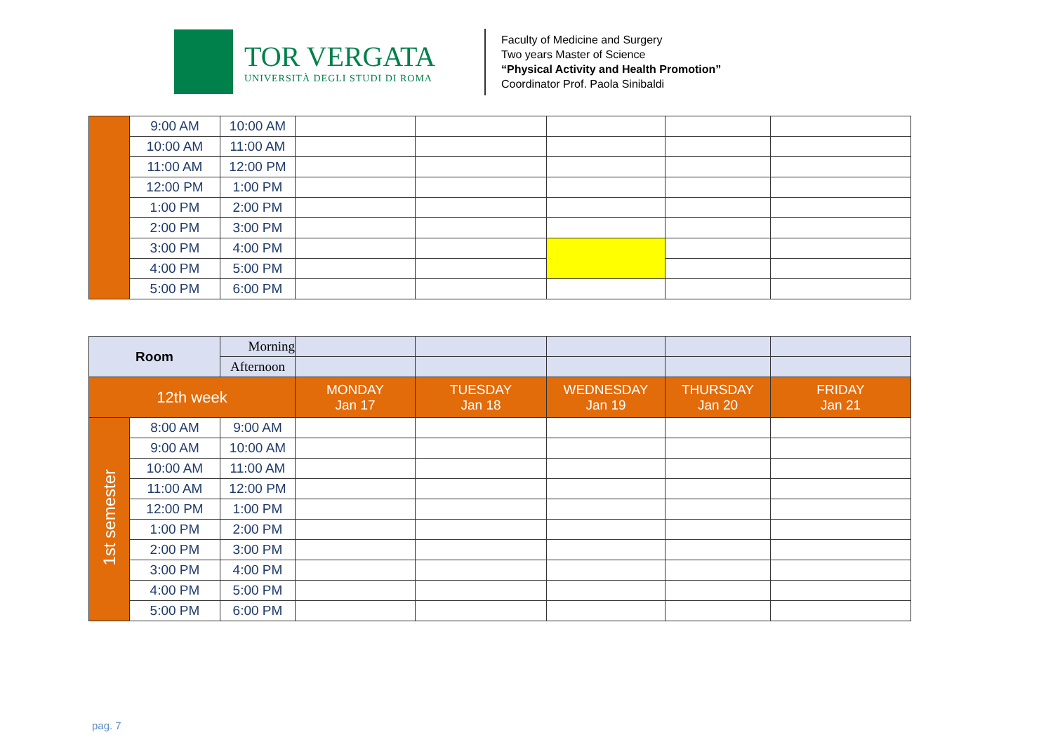TOR VERGATA
UNIVERSITÀ DEGLI STUDI DI ROMA
Faculty of Medicine and Surgery
Two years Master of Science
“Physical Activity and Health Promotion”
Coordinator Prof. Paola Sinibaldi
| | 9:00 AM | 10:00 AM | | | | | |
| | 10:00 AM | 11:00 AM | | | | | |
| | 11:00 AM | 12:00 PM | | | | | |
| | 12:00 PM | 1:00 PM | | | | | |
| | 1:00 PM | 2:00 PM | | | | | |
| | 2:00 PM | 3:00 PM | | | | | |
| | 3:00 PM | 4:00 PM | | | | | |
| | 4:00 PM | 5:00 PM | | | | | |
| | 5:00 PM | 6:00 PM | | | | | |
| Room | | Morning | | | | | |
| | | Afternoon | | | | | |
| 12th week | | | MONDAY Jan 17 | TUESDAY Jan 18 | WEDNESDAY Jan 19 | THURSDAY Jan 20 | FRIDAY Jan 21 |
| 1st semester | 8:00 AM | 9:00 AM | | | | | |
| | 9:00 AM | 10:00 AM | | | | | |
| | 10:00 AM | 11:00 AM | | | | | |
| | 11:00 AM | 12:00 PM | | | | | |
| | 12:00 PM | 1:00 PM | | | | | |
| | 1:00 PM | 2:00 PM | | | | | |
| | 2:00 PM | 3:00 PM | | | | | |
| | 3:00 PM | 4:00 PM | | | | | |
| | 4:00 PM | 5:00 PM | | | | | |
| | 5:00 PM | 6:00 PM | | | | | |
pag. 7